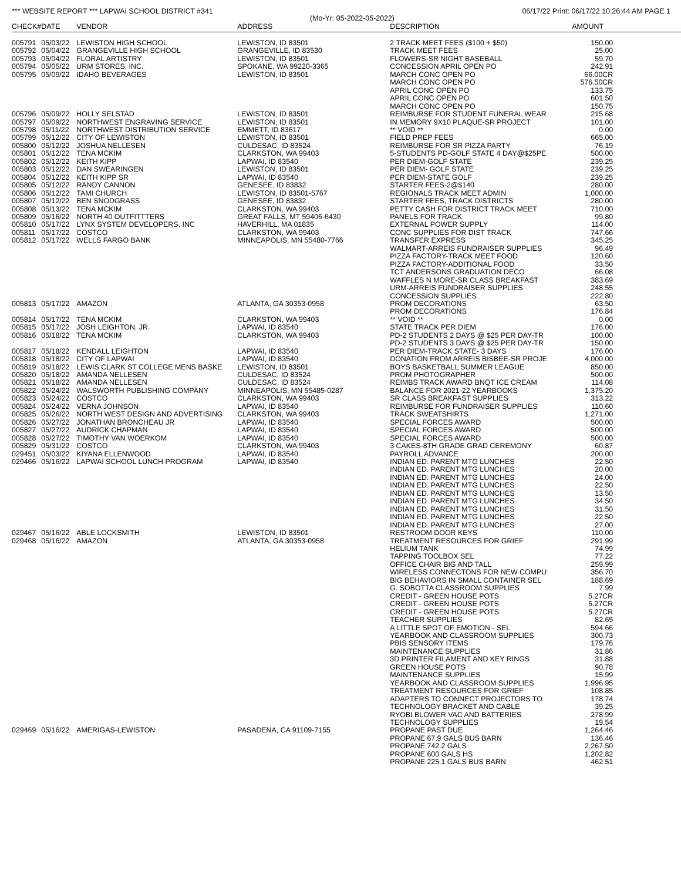*** WEBSITE REPORT *** LAPWAI SCHOOL DISTRICT #341 06/17/22 Print: 06/17/22 10:26:44 AM PAGE 1
(Mo-Yr: 05-2022-05-2022)
| CHECK# | DATE | VENDOR | ADDRESS | DESCRIPTION | AMOUNT | |
| --- | --- | --- | --- | --- | --- | --- |
| 005791 | 05/03/22 | LEWISTON HIGH SCHOOL | LEWISTON, ID 83501 | 2 TRACK MEET FEES ($100 + $50) | 150.00 | |
| 005792 | 05/04/22 | GRANGEVILLE HIGH SCHOOL | GRANGEVILLE, ID 83530 | TRACK MEET FEES | 25.00 | |
| 005793 | 05/04/22 | FLORAL ARTISTRY | LEWISTON, ID 83501 | FLOWERS-SR NIGHT BASEBALL | 59.70 | |
| 005794 | 05/05/22 | URM STORES, INC. | SPOKANE, WA 99220-3365 | CONCESSION APRIL OPEN PO | 242.91 | |
| 005795 | 05/09/22 | IDAHO BEVERAGES | LEWISTON, ID 83501 | MARCH CONC OPEN PO | 66.00CR | |
| | | | | MARCH CONC OPEN PO | 576.50CR | |
| | | | | APRIL CONC OPEN PO | 133.75 | |
| | | | | APRIL CONC OPEN PO | 601.50 | |
| | | | | MARCH CONC OPEN PO | 150.75 | |
| 005796 | 05/09/22 | HOLLY SELSTAD | LEWISTON, ID 83501 | REIMBURSE FOR STUDENT FUNERAL WEAR | 215.68 | |
| 005797 | 05/09/22 | NORTHWEST ENGRAVING SERVICE | LEWISTON, ID 83501 | IN MEMORY 9X10 PLAQUE-SR PROJECT | 101.00 | |
| 005798 | 05/11/22 | NORTHWEST DISTRIBUTION SERVICE | EMMETT, ID 83617 | ** VOID ** | 0.00 | |
| 005799 | 05/12/22 | CITY OF LEWISTON | LEWISTON, ID 83501 | FIELD PREP FEES | 665.00 | |
| 005800 | 05/12/22 | JOSHUA NELLESEN | CULDESAC, ID 83524 | REIMBURSE FOR SR PIZZA PARTY | 76.19 | |
| 005801 | 05/12/22 | TENA MCKIM | CLARKSTON, WA 99403 | 5-STUDENTS PD-GOLF STATE 4 DAY@$25PE | 500.00 | |
| 005802 | 05/12/22 | KEITH KIPP | LAPWAI, ID 83540 | PER DIEM-GOLF STATE | 239.25 | |
| 005803 | 05/12/22 | DAN SWEARINGEN | LEWISTON, ID 83501 | PER DIEM- GOLF STATE | 239.25 | |
| 005804 | 05/12/22 | KEITH KIPP SR | LAPWAI, ID 83540 | PER DIEM-STATE GOLF | 239.25 | |
| 005805 | 05/12/22 | RANDY CANNON | GENESEE, ID 83832 | STARTER FEES-2@$140 | 280.00 | |
| 005806 | 05/12/22 | TAMI CHURCH | LEWISTON, ID 83501-5767 | REGIONALS TRACK MEET ADMIN | 1,000.00 | |
| 005807 | 05/12/22 | BEN SNODGRASS | GENESEE, ID 83832 | STARTER FEES, TRACK DISTRICTS | 280.00 | |
| 005808 | 05/13/22 | TENA MCKIM | CLARKSTON, WA 99403 | PETTY CASH FOR DISTRICT TRACK MEET | 710.00 | |
| 005809 | 05/16/22 | NORTH 40 OUTFITTTERS | GREAT FALLS, MT 59406-6430 | PANELS FOR TRACK | 99.80 | |
| 005810 | 05/17/22 | LYNX SYSTEM DEVELOPERS, INC | HAVERHILL, MA 01835 | EXTERNAL POWER SUPPLY | 114.00 | |
| 005811 | 05/17/22 | COSTCO | CLARKSTON, WA 99403 | CONC SUPPLIES FOR DIST TRACK | 747.66 | |
| 005812 | 05/17/22 | WELLS FARGO BANK | MINNEAPOLIS, MN 55480-7766 | TRANSFER EXPRESS | 345.25 | |
| | | | | WALMART-ARREIS FUNDRAISER SUPPLIES | 96.49 | |
| | | | | PIZZA FACTORY-TRACK MEET FOOD | 120.60 | |
| | | | | PIZZA FACTORY-ADDITIONAL FOOD | 33.50 | |
| | | | | TCT ANDERSONS GRADUATION DECO | 66.08 | |
| | | | | WAFFLES N MORE-SR CLASS BREAKFAST | 383.69 | |
| | | | | URM-ARREIS FUNDRAISER SUPPLIES | 248.55 | |
| | | | | CONCESSION SUPPLIES | 222.80 | |
| 005813 | 05/17/22 | AMAZON | ATLANTA, GA 30353-0958 | PROM DECORATIONS | 63.50 | |
| | | | | PROM DECORATIONS | 176.84 | |
| 005814 | 05/17/22 | TENA MCKIM | CLARKSTON, WA 99403 | ** VOID ** | 0.00 | |
| 005815 | 05/17/22 | JOSH LEIGHTON, JR. | LAPWAI, ID 83540 | STATE TRACK PER DIEM | 176.00 | |
| 005816 | 05/18/22 | TENA MCKIM | CLARKSTON, WA 99403 | PD-2 STUDENTS 2 DAYS @ $25 PER DAY-TR | 100.00 | |
| | | | | PD-2 STUDENTS 3 DAYS @ $25 PER DAY-TR | 150.00 | |
| 005817 | 05/18/22 | KENDALL LEIGHTON | LAPWAI, ID 83540 | PER DIEM-TRACK STATE- 3 DAYS | 176.00 | |
| 005818 | 05/18/22 | CITY OF LAPWAI | LAPWAI, ID 83540 | DONATION FROM ARREIS BISBEE-SR PROJE | 4,000.00 | |
| 005819 | 05/18/22 | LEWIS CLARK ST COLLEGE MENS BASKE | LEWISTON, ID 83501 | BOYS BASKETBALL SUMMER LEAGUE | 850.00 | |
| 005820 | 05/18/22 | AMANDA NELLESEN | CULDESAC, ID 83524 | PROM PHOTOGRAPHER | 500.00 | |
| 005821 | 05/18/22 | AMANDA NELLESEN | CULDESAC, ID 83524 | REIMBS TRACK AWARD BNQT ICE CREAM | 114.08 | |
| 005822 | 05/24/22 | WALSWORTH PUBLISHING COMPANY | MINNEAPOLIS, MN 55485-0287 | BALANCE FOR 2021-22 YEARBOOKS | 1,375.20 | |
| 005823 | 05/24/22 | COSTCO | CLARKSTON, WA 99403 | SR CLASS BREAKFAST SUPPLIES | 313.22 | |
| 005824 | 05/24/22 | VERNA JOHNSON | LAPWAI, ID 83540 | REIMBURSE FOR FUNDRAISER SUPPLIES | 110.60 | |
| 005825 | 05/26/22 | NORTH WEST DESIGN AND ADVERTISING | CLARKSTON, WA 99403 | TRACK SWEATSHIRTS | 1,271.00 | |
| 005826 | 05/27/22 | JONATHAN BRONCHEAU JR | LAPWAI, ID 83540 | SPECIAL FORCES AWARD | 500.00 | |
| 005827 | 05/27/22 | AUDRICK CHAPMAN | LAPWAI, ID 83540 | SPECIAL FORCES AWARD | 500.00 | |
| 005828 | 05/27/22 | TIMOTHY VAN WOERKOM | LAPWAI, ID 83540 | SPECIAL FORCES AWARD | 500.00 | |
| 005829 | 05/31/22 | COSTCO | CLARKSTON, WA 99403 | 3 CAKES-8TH GRADE GRAD CEREMONY | 60.87 | |
| 029451 | 05/03/22 | KIYANA ELLENWOOD | LAPWAI, ID 83540 | PAYROLL ADVANCE | 200.00 | |
| 029466 | 05/16/22 | LAPWAI SCHOOL LUNCH PROGRAM | LAPWAI, ID 83540 | INDIAN ED. PARENT MTG LUNCHES | 22.50 | |
| | | | | INDIAN ED. PARENT MTG LUNCHES | 20.00 | |
| | | | | INDIAN ED. PARENT MTG LUNCHES | 24.00 | |
| | | | | INDIAN ED. PARENT MTG LUNCHES | 22.50 | |
| | | | | INDIAN ED. PARENT MTG LUNCHES | 13.50 | |
| | | | | INDIAN ED. PARENT MTG LUNCHES | 34.50 | |
| | | | | INDIAN ED. PARENT MTG LUNCHES | 31.50 | |
| | | | | INDIAN ED. PARENT MTG LUNCHES | 22.50 | |
| | | | | INDIAN ED. PARENT MTG LUNCHES | 27.00 | |
| 029467 | 05/16/22 | ABLE LOCKSMITH | LEWISTON, ID 83501 | RESTROOM DOOR KEYS | 110.00 | |
| 029468 | 05/16/22 | AMAZON | ATLANTA, GA 30353-0958 | TREATMENT RESOURCES FOR GRIEF | 291.99 | |
| | | | | HELIUM TANK | 74.99 | |
| | | | | TAPPING TOOLBOX SEL | 77.22 | |
| | | | | OFFICE CHAIR BIG AND TALL | 259.99 | |
| | | | | WIRELESS CONNECTONS FOR NEW COMPU | 356.70 | |
| | | | | BIG BEHAVIORS IN SMALL CONTAINER SEL | 188.69 | |
| | | | | G. SOBOTTA CLASSROOM SUPPLIES | 7.99 | |
| | | | | CREDIT - GREEN HOUSE POTS | 5.27CR | |
| | | | | CREDIT - GREEN HOUSE POTS | 5.27CR | |
| | | | | CREDIT - GREEN HOUSE POTS | 5.27CR | |
| | | | | TEACHER SUPPLIES | 82.65 | |
| | | | | A LITTLE SPOT OF EMOTION - SEL | 594.66 | |
| | | | | YEARBOOK AND CLASSROOM SUPPLIES | 300.73 | |
| | | | | PBIS SENSORY ITEMS | 179.76 | |
| | | | | MAINTENANCE SUPPLIES | 31.86 | |
| | | | | 3D PRINTER FILAMENT AND KEY RINGS | 31.88 | |
| | | | | GREEN HOUSE POTS | 90.78 | |
| | | | | MAINTENANCE SUPPLIES | 15.99 | |
| | | | | YEARBOOK AND CLASSROOM SUPPLIES | 1,996.95 | |
| | | | | TREATMENT RESOURCES FOR GRIEF | 108.85 | |
| | | | | ADAPTERS TO CONNECT PROJECTORS TO | 178.74 | |
| | | | | TECHNOLOGY BRACKET AND CABLE | 39.25 | |
| | | | | RYOBI BLOWER VAC AND BATTERIES | 278.99 | |
| | | | | TECHNOLOGY SUPPLIES | 19.54 | |
| 029469 | 05/16/22 | AMERIGAS-LEWISTON | PASADENA, CA 91109-7155 | PROPANE PAST DUE | 1,264.46 | |
| | | | | PROPANE 67.9 GALS BUS BARN | 136.46 | |
| | | | | PROPANE 742.2 GALS | 2,267.50 | |
| | | | | PROPANE 600 GALS HS | 1,202.82 | |
| | | | | PROPANE 225.1 GALS BUS BARN | 462.51 | |